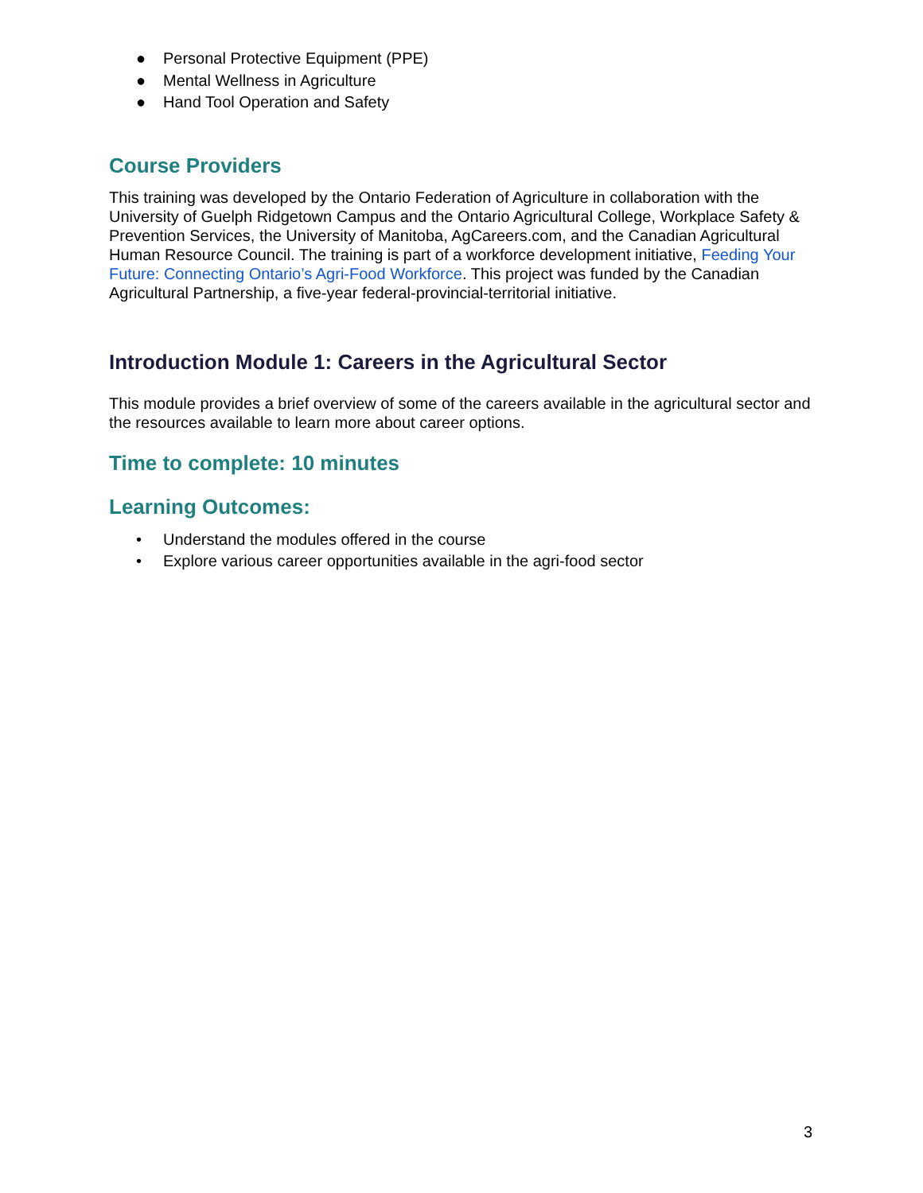● Personal Protective Equipment (PPE)
● Mental Wellness in Agriculture
● Hand Tool Operation and Safety
Course Providers
This training was developed by the Ontario Federation of Agriculture in collaboration with the University of Guelph Ridgetown Campus and the Ontario Agricultural College, Workplace Safety & Prevention Services, the University of Manitoba, AgCareers.com, and the Canadian Agricultural Human Resource Council. The training is part of a workforce development initiative, Feeding Your Future: Connecting Ontario’s Agri-Food Workforce. This project was funded by the Canadian Agricultural Partnership, a five-year federal-provincial-territorial initiative.
Introduction Module 1: Careers in the Agricultural Sector
This module provides a brief overview of some of the careers available in the agricultural sector and the resources available to learn more about career options.
Time to complete: 10 minutes
Learning Outcomes:
• Understand the modules offered in the course
• Explore various career opportunities available in the agri-food sector
3